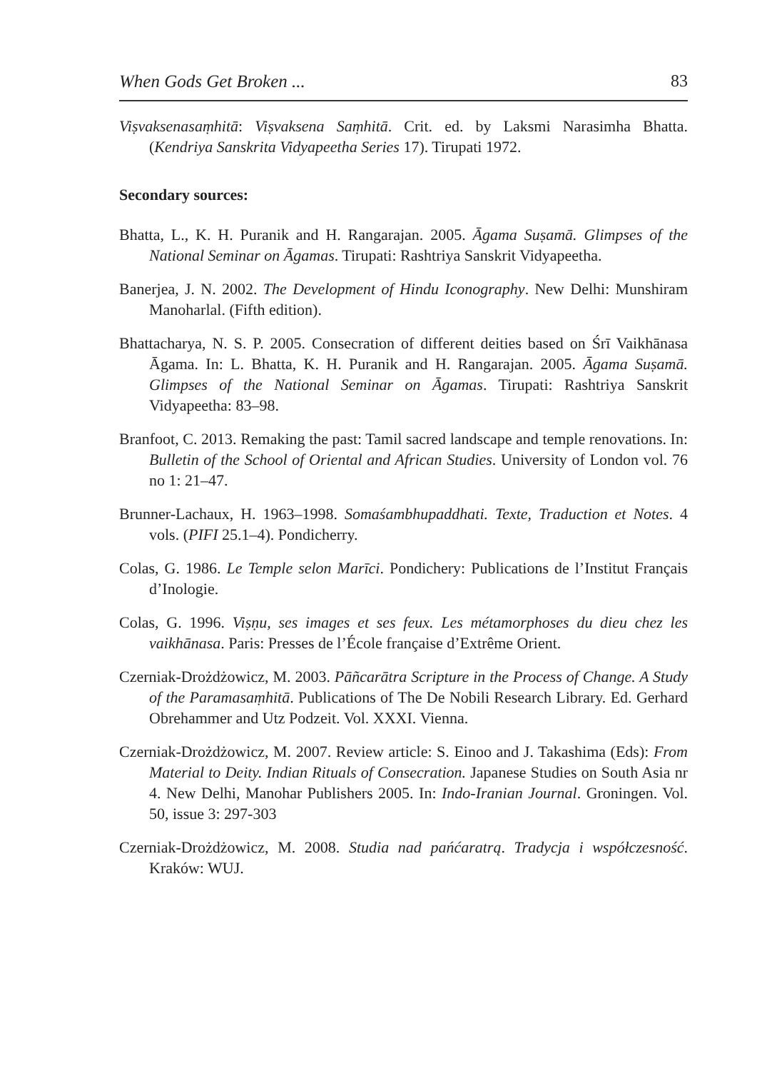When Gods Get Broken ... 83
Viṣvaksenasaṃhitā: Viṣvaksena Saṃhitā. Crit. ed. by Laksmi Narasimha Bhatta. (Kendriya Sanskrita Vidyapeetha Series 17). Tirupati 1972.
Secondary sources:
Bhatta, L., K. H. Puranik and H. Rangarajan. 2005. Āgama Suṣamā. Glimpses of the National Seminar on Āgamas. Tirupati: Rashtriya Sanskrit Vidyapeetha.
Banerjea, J. N. 2002. The Development of Hindu Iconography. New Delhi: Munshiram Manoharlal. (Fifth edition).
Bhattacharya, N. S. P. 2005. Consecration of different deities based on Śrī Vaikhānasa Āgama. In: L. Bhatta, K. H. Puranik and H. Rangarajan. 2005. Āgama Suṣamā. Glimpses of the National Seminar on Āgamas. Tirupati: Rashtriya Sanskrit Vidyapeetha: 83–98.
Branfoot, C. 2013. Remaking the past: Tamil sacred landscape and temple renovations. In: Bulletin of the School of Oriental and African Studies. University of London vol. 76 no 1: 21–47.
Brunner-Lachaux, H. 1963–1998. Somaśambhupaddhati. Texte, Traduction et Notes. 4 vols. (PIFI 25.1–4). Pondicherry.
Colas, G. 1986. Le Temple selon Marīci. Pondichery: Publications de l’Institut Français d’Inologie.
Colas, G. 1996. Viṣṇu, ses images et ses feux. Les métamorphoses du dieu chez les vaikhānasa. Paris: Presses de l’École française d’Extrême Orient.
Czerniak-Drożdżowicz, M. 2003. Pāñcarātra Scripture in the Process of Change. A Study of the Paramasaṃhitā. Publications of The De Nobili Research Library. Ed. Gerhard Obrehammer and Utz Podzeit. Vol. XXXI. Vienna.
Czerniak-Drożdżowicz, M. 2007. Review article: S. Einoo and J. Takashima (Eds): From Material to Deity. Indian Rituals of Consecration. Japanese Studies on South Asia nr 4. New Delhi, Manohar Publishers 2005. In: Indo-Iranian Journal. Groningen. Vol. 50, issue 3: 297-303
Czerniak-Drożdżowicz, M. 2008. Studia nad pańćaratrą. Tradycja i współczesność. Kraków: WUJ.